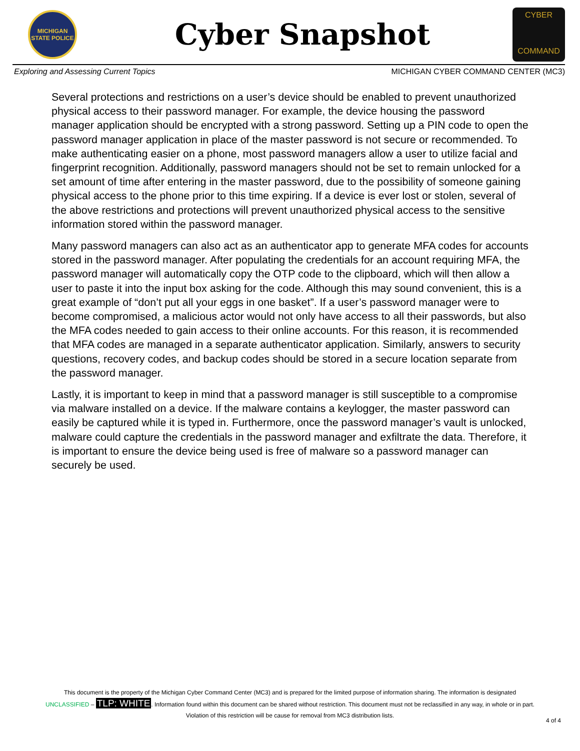MICHIGAN
STATE POLICE
Cyber Snapshot
CYBER
COMMAND
Exploring and Assessing Current Topics MICHIGAN CYBER COMMAND CENTER (MC3)
Several protections and restrictions on a user’s device should be enabled to prevent unauthorized physical access to their password manager. For example, the device housing the password manager application should be encrypted with a strong password. Setting up a PIN code to open the password manager application in place of the master password is not secure or recommended. To make authenticating easier on a phone, most password managers allow a user to utilize facial and fingerprint recognition. Additionally, password managers should not be set to remain unlocked for a set amount of time after entering in the master password, due to the possibility of someone gaining physical access to the phone prior to this time expiring. If a device is ever lost or stolen, several of the above restrictions and protections will prevent unauthorized physical access to the sensitive information stored within the password manager.
Many password managers can also act as an authenticator app to generate MFA codes for accounts stored in the password manager. After populating the credentials for an account requiring MFA, the password manager will automatically copy the OTP code to the clipboard, which will then allow a user to paste it into the input box asking for the code. Although this may sound convenient, this is a great example of “don’t put all your eggs in one basket”. If a user’s password manager were to become compromised, a malicious actor would not only have access to all their passwords, but also the MFA codes needed to gain access to their online accounts. For this reason, it is recommended that MFA codes are managed in a separate authenticator application. Similarly, answers to security questions, recovery codes, and backup codes should be stored in a secure location separate from the password manager.
Lastly, it is important to keep in mind that a password manager is still susceptible to a compromise via malware installed on a device. If the malware contains a keylogger, the master password can easily be captured while it is typed in. Furthermore, once the password manager’s vault is unlocked, malware could capture the credentials in the password manager and exfiltrate the data. Therefore, it is important to ensure the device being used is free of malware so a password manager can securely be used.
This document is the property of the Michigan Cyber Command Center (MC3) and is prepared for the limited purpose of information sharing. The information is designated
UNCLASSIFIED – TLP: WHITE. Information found within this document can be shared without restriction. This document must not be reclassified in any way, in whole or in part.
Violation of this restriction will be cause for removal from MC3 distribution lists.
4 of 4